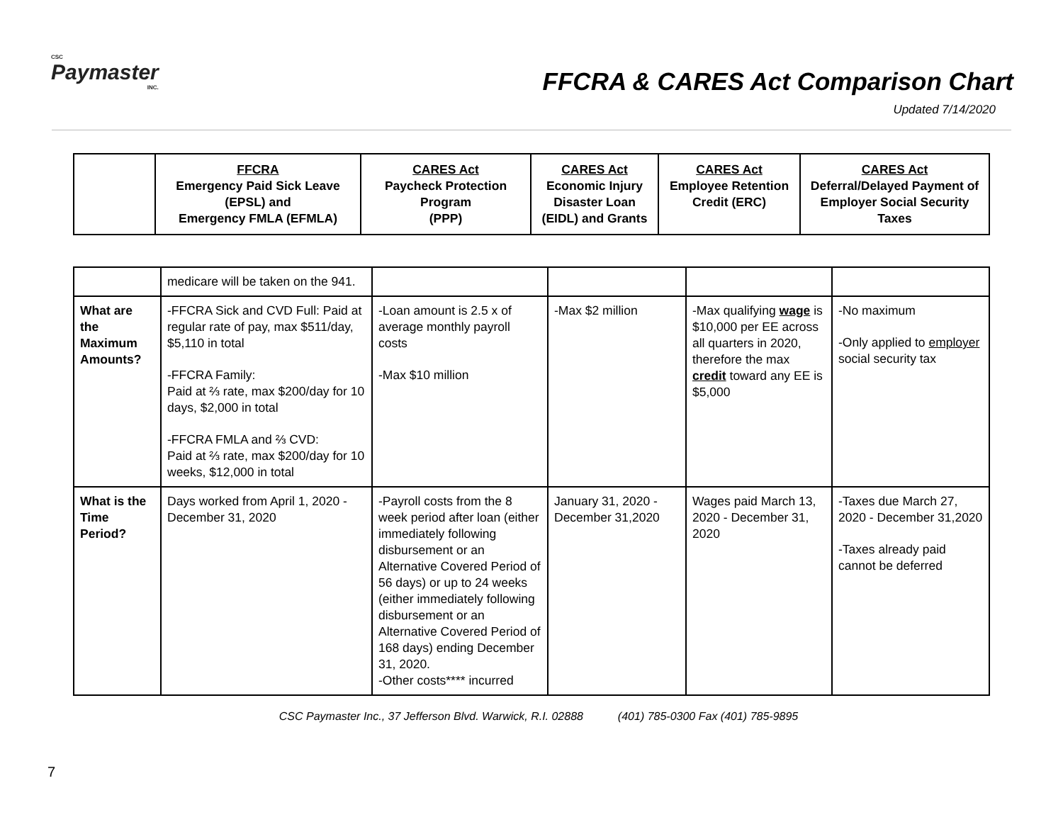CSC
Paymaster
INC.
FFCRA & CARES Act Comparison Chart
Updated 7/14/2020
| | FFCRA Emergency Paid Sick Leave (EPSL) and Emergency FMLA (EFMLA) | CARES Act Paycheck Protection Program (PPP) | CARES Act Economic Injury Disaster Loan (EIDL) and Grants | CARES Act Employee Retention Credit (ERC) | CARES Act Deferral/Delayed Payment of Employer Social Security Taxes |
| --- | --- | --- | --- | --- | --- |
| | medicare will be taken on the 941. | | | | |
| What are the Maximum Amounts? | -FFCRA Sick and CVD Full: Paid at regular rate of pay, max $511/day, $5,110 in total -FFCRA Family: Paid at ⅔ rate, max $200/day for 10 days, $2,000 in total -FFCRA FMLA and ⅔ CVD: Paid at ⅔ rate, max $200/day for 10 weeks, $12,000 in total | -Loan amount is 2.5 x of average monthly payroll costs -Max $10 million | -Max $2 million | -Max qualifying wage is $10,000 per EE across all quarters in 2020, therefore the max credit toward any EE is $5,000 | -No maximum -Only applied to employer social security tax |
| What is the Time Period? | Days worked from April 1, 2020 - December 31, 2020 | -Payroll costs from the 8 week period after loan (either immediately following disbursement or an Alternative Covered Period of 56 days) or up to 24 weeks (either immediately following disbursement or an Alternative Covered Period of 168 days) ending December 31, 2020. -Other costs**** incurred | January 31, 2020 - December 31,2020 | Wages paid March 13, 2020 - December 31, 2020 | -Taxes due March 27, 2020 - December 31,2020 -Taxes already paid cannot be deferred |
CSC Paymaster Inc., 37 Jefferson Blvd. Warwick, R.I. 02888 (401) 785-0300 Fax (401) 785-9895
7